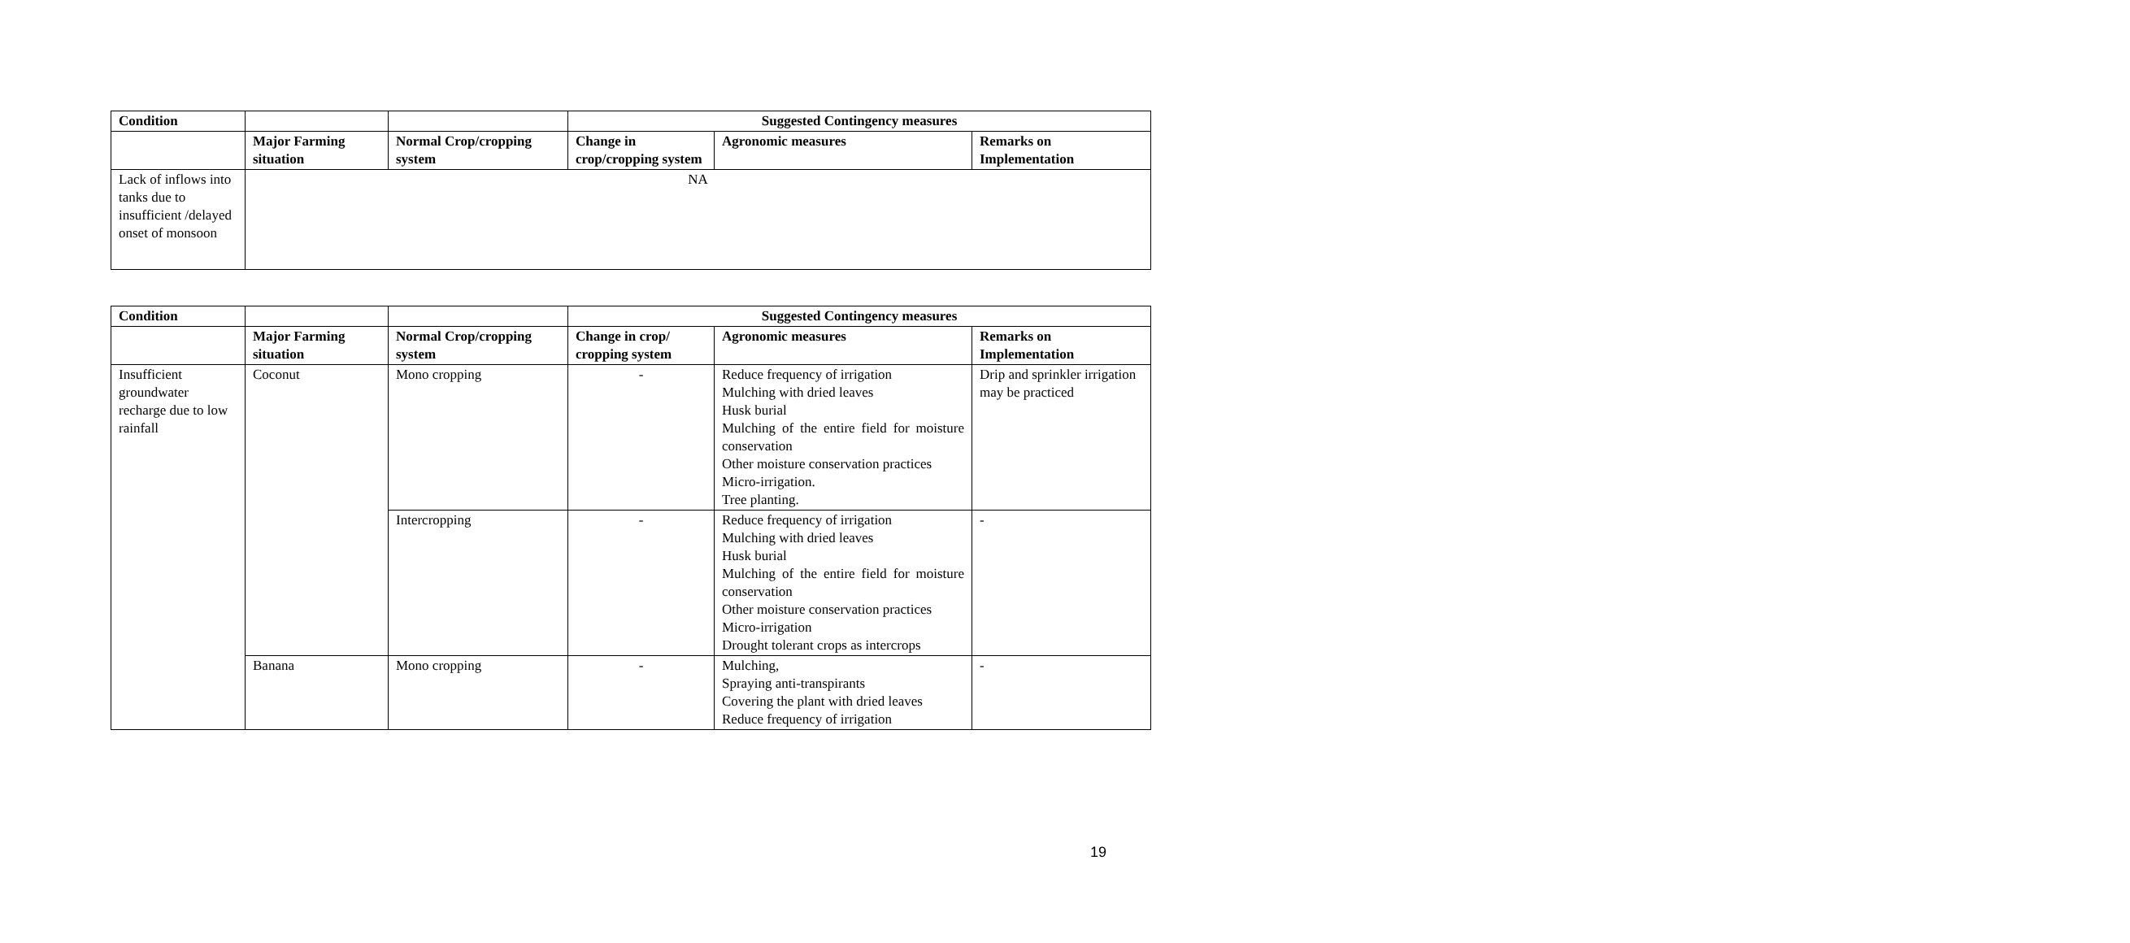| Condition | | | Suggested Contingency measures | | |
| --- | --- | --- | --- | --- | --- |
| | Major Farming situation | Normal Crop/cropping system | Change in crop/cropping system | Agronomic measures | Remarks on Implementation |
| Lack of inflows into tanks due to insufficient /delayed onset of monsoon | NA | | | | |
| Condition | | | Suggested Contingency measures | | |
| --- | --- | --- | --- | --- | --- |
| | Major Farming situation | Normal Crop/cropping system | Change in crop/ cropping system | Agronomic measures | Remarks on Implementation |
| Insufficient groundwater recharge due to low rainfall | Coconut | Mono cropping | - | Reduce frequency of irrigation Mulching with dried leaves Husk burial Mulching of the entire field for moisture conservation Other moisture conservation practices Micro-irrigation. Tree planting. | Drip and sprinkler irrigation may be practiced |
| | | Intercropping | - | Reduce frequency of irrigation Mulching with dried leaves Husk burial Mulching of the entire field for moisture conservation Other moisture conservation practices Micro-irrigation Drought tolerant crops as intercrops | - |
| | Banana | Mono cropping | - | Mulching, Spraying anti-transpirants Covering the plant with dried leaves Reduce frequency of irrigation | - |
19